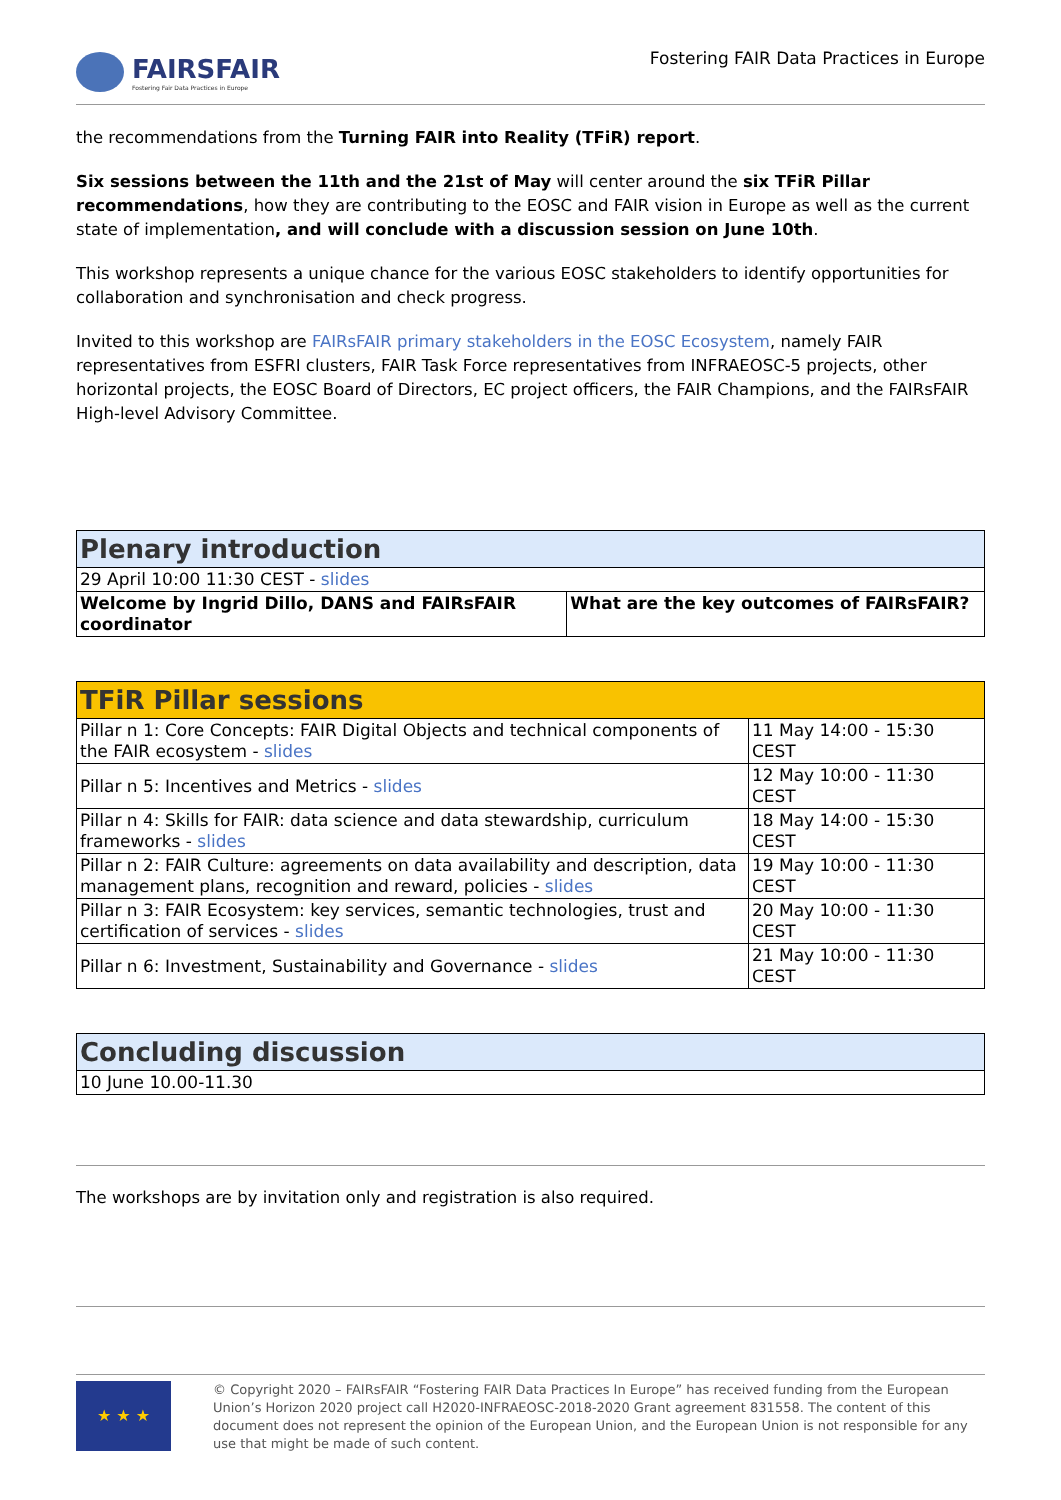FAIRSFAIR
Fostering Fair Data Practices in Europe
Fostering FAIR Data Practices in Europe
the recommendations from the Turning FAIR into Reality (TFiR) report.
Six sessions between the 11th and the 21st of May will center around the six TFiR Pillar recommendations, how they are contributing to the EOSC and FAIR vision in Europe as well as the current state of implementation, and will conclude with a discussion session on June 10th.
This workshop represents a unique chance for the various EOSC stakeholders to identify opportunities for collaboration and synchronisation and check progress.
Invited to this workshop are FAIRsFAIR primary stakeholders in the EOSC Ecosystem, namely FAIR representatives from ESFRI clusters, FAIR Task Force representatives from INFRAEOSC-5 projects, other horizontal projects, the EOSC Board of Directors, EC project officers, the FAIR Champions, and the FAIRsFAIR High-level Advisory Committee.
| Plenary introduction | |
| --- | --- |
| 29 April 10:00 11:30 CEST - slides | |
| Welcome by Ingrid Dillo, DANS and FAIRsFAIR coordinator | What are the key outcomes of FAIRsFAIR? |
| TFiR Pillar sessions | |
| --- | --- |
| Pillar n 1: Core Concepts: FAIR Digital Objects and technical components of the FAIR ecosystem - slides | 11 May 14:00 - 15:30 CEST |
| Pillar n 5: Incentives and Metrics - slides | 12 May 10:00 - 11:30 CEST |
| Pillar n 4: Skills for FAIR: data science and data stewardship, curriculum frameworks - slides | 18 May 14:00 - 15:30 CEST |
| Pillar n 2: FAIR Culture: agreements on data availability and description, data management plans, recognition and reward, policies - slides | 19 May 10:00 - 11:30 CEST |
| Pillar n 3: FAIR Ecosystem: key services, semantic technologies, trust and certification of services - slides | 20 May 10:00 - 11:30 CEST |
| Pillar n 6: Investment, Sustainability and Governance - slides | 21 May 10:00 - 11:30 CEST |
| Concluding discussion |
| --- |
| 10 June 10.00-11.30 |
The workshops are by invitation only and registration is also required.
★ ★ ★
© Copyright 2020 – FAIRsFAIR “Fostering FAIR Data Practices In Europe” has received funding from the European Union’s Horizon 2020 project call H2020-INFRAEOSC-2018-2020 Grant agreement 831558. The content of this document does not represent the opinion of the European Union, and the European Union is not responsible for any use that might be made of such content.